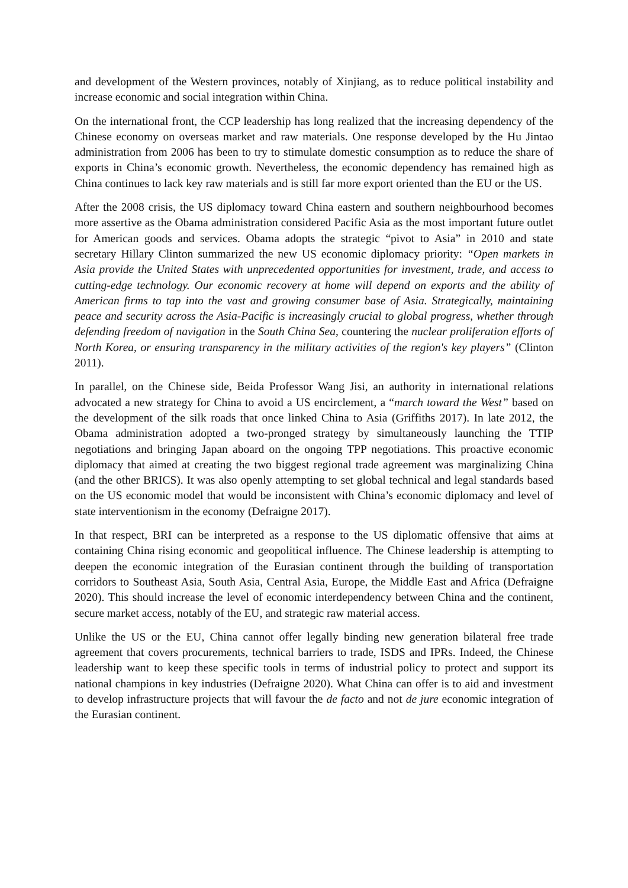and development of the Western provinces, notably of Xinjiang, as to reduce political instability and increase economic and social integration within China.
On the international front, the CCP leadership has long realized that the increasing dependency of the Chinese economy on overseas market and raw materials. One response developed by the Hu Jintao administration from 2006 has been to try to stimulate domestic consumption as to reduce the share of exports in China’s economic growth. Nevertheless, the economic dependency has remained high as China continues to lack key raw materials and is still far more export oriented than the EU or the US.
After the 2008 crisis, the US diplomacy toward China eastern and southern neighbourhood becomes more assertive as the Obama administration considered Pacific Asia as the most important future outlet for American goods and services. Obama adopts the strategic “pivot to Asia” in 2010 and state secretary Hillary Clinton summarized the new US economic diplomacy priority: “Open markets in Asia provide the United States with unprecedented opportunities for investment, trade, and access to cutting-edge technology. Our economic recovery at home will depend on exports and the ability of American firms to tap into the vast and growing consumer base of Asia. Strategically, maintaining peace and security across the Asia-Pacific is increasingly crucial to global progress, whether through defending freedom of navigation in the South China Sea, countering the nuclear proliferation efforts of North Korea, or ensuring transparency in the military activities of the region's key players” (Clinton 2011).
In parallel, on the Chinese side, Beida Professor Wang Jisi, an authority in international relations advocated a new strategy for China to avoid a US encirclement, a “march toward the West” based on the development of the silk roads that once linked China to Asia (Griffiths 2017). In late 2012, the Obama administration adopted a two-pronged strategy by simultaneously launching the TTIP negotiations and bringing Japan aboard on the ongoing TPP negotiations. This proactive economic diplomacy that aimed at creating the two biggest regional trade agreement was marginalizing China (and the other BRICS). It was also openly attempting to set global technical and legal standards based on the US economic model that would be inconsistent with China’s economic diplomacy and level of state interventionism in the economy (Defraigne 2017).
In that respect, BRI can be interpreted as a response to the US diplomatic offensive that aims at containing China rising economic and geopolitical influence. The Chinese leadership is attempting to deepen the economic integration of the Eurasian continent through the building of transportation corridors to Southeast Asia, South Asia, Central Asia, Europe, the Middle East and Africa (Defraigne 2020). This should increase the level of economic interdependency between China and the continent, secure market access, notably of the EU, and strategic raw material access.
Unlike the US or the EU, China cannot offer legally binding new generation bilateral free trade agreement that covers procurements, technical barriers to trade, ISDS and IPRs. Indeed, the Chinese leadership want to keep these specific tools in terms of industrial policy to protect and support its national champions in key industries (Defraigne 2020). What China can offer is to aid and investment to develop infrastructure projects that will favour the de facto and not de jure economic integration of the Eurasian continent.